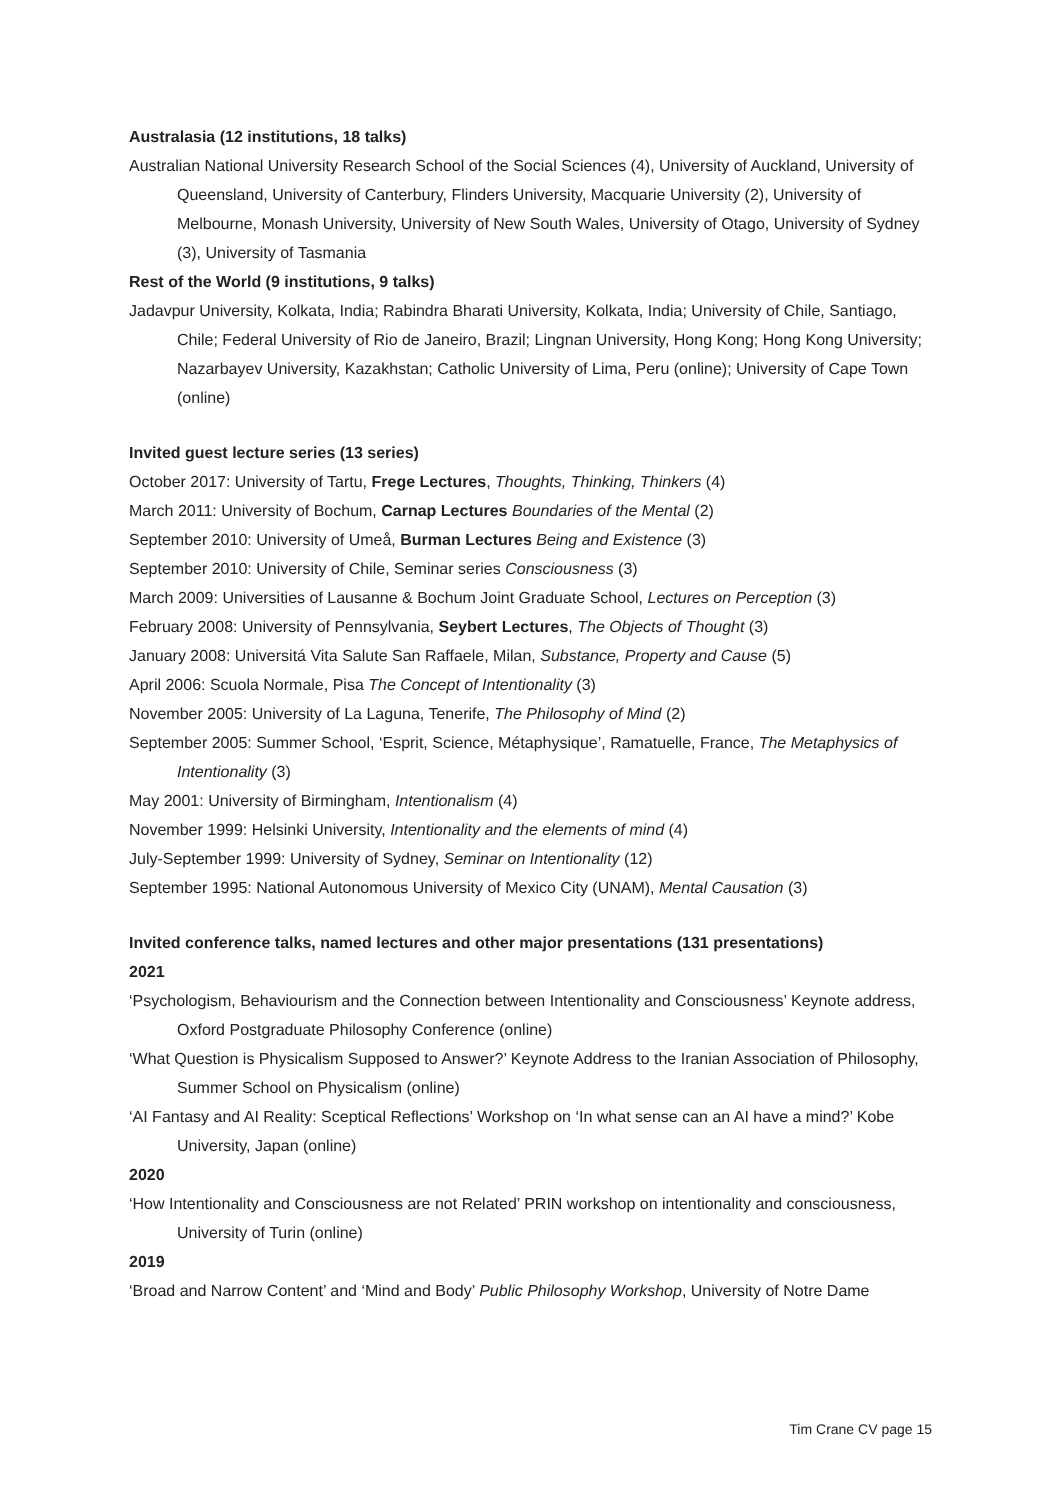Australasia (12 institutions, 18 talks)
Australian National University Research School of the Social Sciences (4), University of Auckland, University of Queensland, University of Canterbury, Flinders University, Macquarie University (2), University of Melbourne, Monash University, University of New South Wales, University of Otago, University of Sydney (3), University of Tasmania
Rest of the World (9 institutions, 9 talks)
Jadavpur University, Kolkata, India; Rabindra Bharati University, Kolkata, India; University of Chile, Santiago, Chile; Federal University of Rio de Janeiro, Brazil; Lingnan University, Hong Kong; Hong Kong University; Nazarbayev University, Kazakhstan; Catholic University of Lima, Peru (online); University of Cape Town (online)
Invited guest lecture series (13 series)
October 2017: University of Tartu, Frege Lectures, Thoughts, Thinking, Thinkers (4)
March 2011: University of Bochum, Carnap Lectures Boundaries of the Mental (2)
September 2010: University of Umeå, Burman Lectures Being and Existence (3)
September 2010: University of Chile, Seminar series Consciousness (3)
March 2009: Universities of Lausanne & Bochum Joint Graduate School, Lectures on Perception (3)
February 2008: University of Pennsylvania, Seybert Lectures, The Objects of Thought (3)
January 2008: Universitá Vita Salute San Raffaele, Milan, Substance, Property and Cause (5)
April 2006: Scuola Normale, Pisa The Concept of Intentionality (3)
November 2005: University of La Laguna, Tenerife, The Philosophy of Mind (2)
September 2005: Summer School, ‘Esprit, Science, Métaphysique’, Ramatuelle, France, The Metaphysics of Intentionality (3)
May 2001: University of Birmingham, Intentionalism (4)
November 1999: Helsinki University, Intentionality and the elements of mind (4)
July-September 1999: University of Sydney, Seminar on Intentionality (12)
September 1995: National Autonomous University of Mexico City (UNAM), Mental Causation (3)
Invited conference talks, named lectures and other major presentations (131 presentations)
2021
‘Psychologism, Behaviourism and the Connection between Intentionality and Consciousness’ Keynote address, Oxford Postgraduate Philosophy Conference (online)
‘What Question is Physicalism Supposed to Answer?’ Keynote Address to the Iranian Association of Philosophy, Summer School on Physicalism (online)
‘AI Fantasy and AI Reality: Sceptical Reflections’ Workshop on ‘In what sense can an AI have a mind?’ Kobe University, Japan (online)
2020
‘How Intentionality and Consciousness are not Related’ PRIN workshop on intentionality and consciousness, University of Turin (online)
2019
‘Broad and Narrow Content’ and ‘Mind and Body’ Public Philosophy Workshop, University of Notre Dame
Tim Crane CV page 15